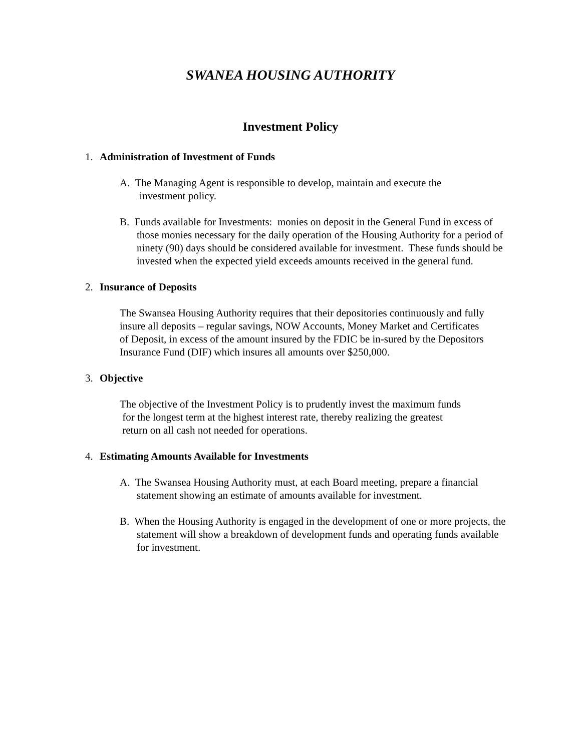SWANEA HOUSING AUTHORITY
Investment Policy
1. Administration of Investment of Funds
A. The Managing Agent is responsible to develop, maintain and execute the
investment policy.
B. Funds available for Investments: monies on deposit in the General Fund in excess of those monies necessary for the daily operation of the Housing Authority for a period of ninety (90) days should be considered available for investment. These funds should be invested when the expected yield exceeds amounts received in the general fund.
2. Insurance of Deposits
The Swansea Housing Authority requires that their depositories continuously and fully insure all deposits – regular savings, NOW Accounts, Money Market and Certificates of Deposit, in excess of the amount insured by the FDIC be in-sured by the Depositors Insurance Fund (DIF) which insures all amounts over $250,000.
3. Objective
The objective of the Investment Policy is to prudently invest the maximum funds
for the longest term at the highest interest rate, thereby realizing the greatest
return on all cash not needed for operations.
4. Estimating Amounts Available for Investments
A. The Swansea Housing Authority must, at each Board meeting, prepare a financial statement showing an estimate of amounts available for investment.
B. When the Housing Authority is engaged in the development of one or more projects, the statement will show a breakdown of development funds and operating funds available for investment.